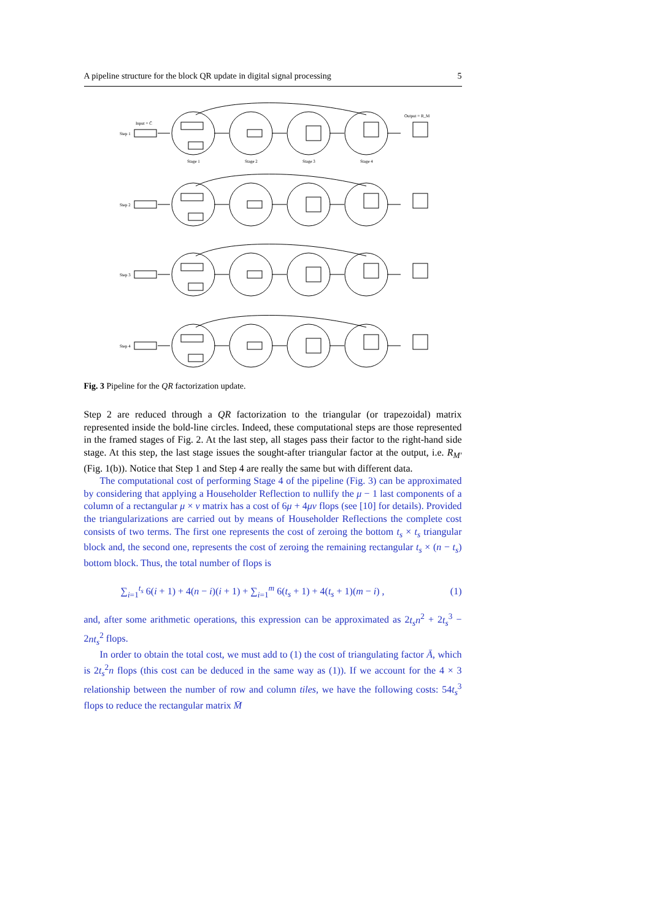A pipeline structure for the block QR update in digital signal processing 5
Step 1
Step 2
Step 3
Step 4
Stage 1
Stage 2
Stage 3
Stage 4
Input = C̄
Output = R_M
Fig. 3 Pipeline for the QR factorization update.
Step 2 are reduced through a QR factorization to the triangular (or trapezoidal) matrix represented inside the bold-line circles. Indeed, these computational steps are those represented in the framed stages of Fig. 2. At the last step, all stages pass their factor to the right-hand side stage. At this step, the last stage issues the sought-after triangular factor at the output, i.e. R<sub>M′</sub> (Fig. 1(b)). Notice that Step 1 and Step 4 are really the same but with different data.
The computational cost of performing Stage 4 of the pipeline (Fig. 3) can be approximated by considering that applying a Householder Reflection to nullify the μ − 1 last components of a column of a rectangular μ × ν matrix has a cost of 6μ + 4μν flops (see [10] for details). Provided the triangularizations are carried out by means of Householder Reflections the complete cost consists of two terms. The first one represents the cost of zeroing the bottom t<sub>s</sub> × t<sub>s</sub> triangular block and, the second one, represents the cost of zeroing the remaining rectangular t<sub>s</sub> × (n − t<sub>s</sub>) bottom block. Thus, the total number of flops is
∑<sub>i=1</sub><sup>t<sub>s</sub></sup> 6(i + 1) + 4(n − i)(i + 1) + ∑<sub>i=1</sub><sup>m</sup> 6(t<sub>s</sub> + 1) + 4(t<sub>s</sub> + 1)(m − i) , (1)
and, after some arithmetic operations, this expression can be approximated as 2t<sub>s</sub>n<sup>2</sup> + 2t<sub>s</sub><sup>3</sup> − 2nt<sub>s</sub><sup>2</sup> flops.
In order to obtain the total cost, we must add to (1) the cost of triangulating factor Ā, which is 2t<sub>s</sub><sup>2</sup>n flops (this cost can be deduced in the same way as (1)). If we account for the 4 × 3 relationship between the number of row and column tiles, we have the following costs: 54t<sub>s</sub><sup>3</sup> flops to reduce the rectangular matrix M̄